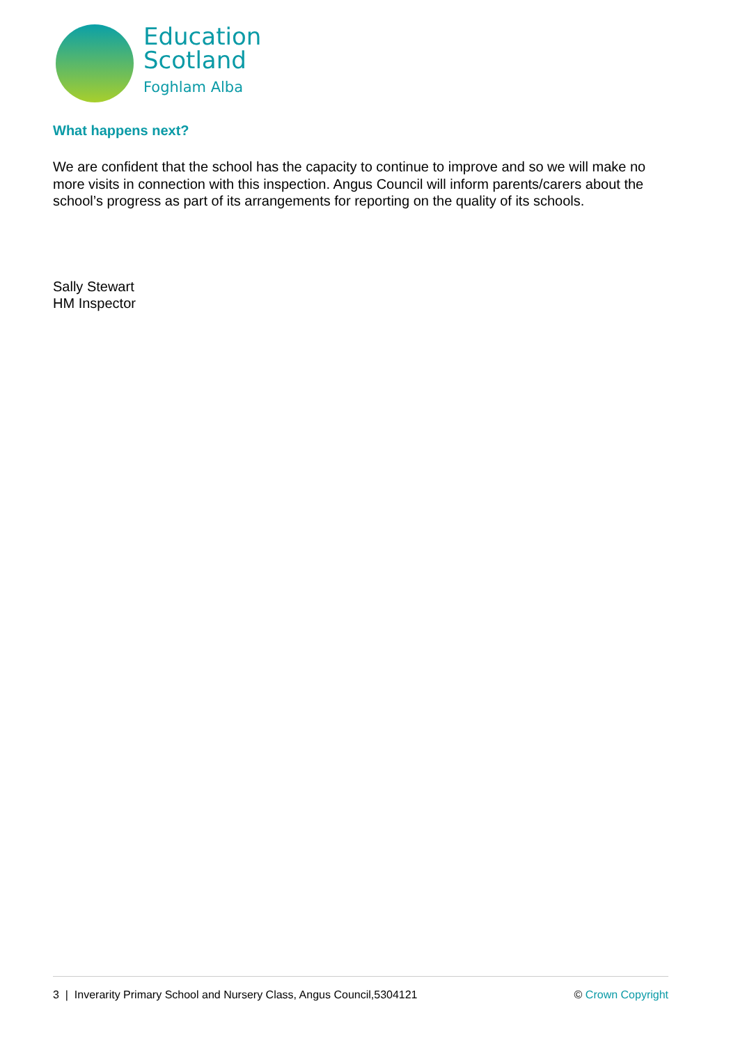Education
Scotland
Foghlam Alba
What happens next?
We are confident that the school has the capacity to continue to improve and so we will make no more visits in connection with this inspection. Angus Council will inform parents/carers about the school’s progress as part of its arrangements for reporting on the quality of its schools.
Sally Stewart
HM Inspector
3 | Inverarity Primary School and Nursery Class, Angus Council,5304121 © Crown Copyright